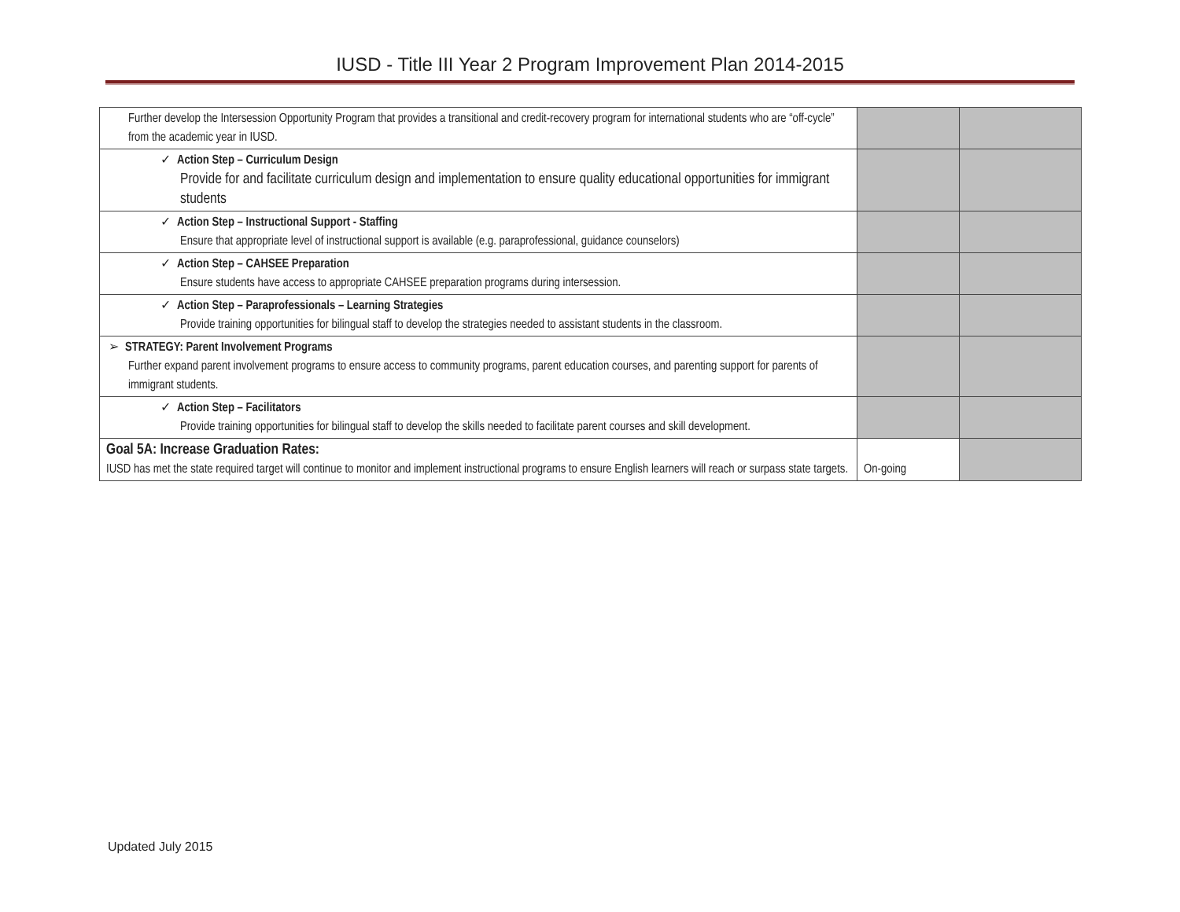IUSD - Title III Year 2 Program Improvement Plan 2014-2015
| Further develop the Intersession Opportunity Program that provides a transitional and credit-recovery program for international students who are “off-cycle” from the academic year in IUSD. | | |
| ✓ Action Step – Curriculum Design Provide for and facilitate curriculum design and implementation to ensure quality educational opportunities for immigrant students | | |
| ✓ Action Step – Instructional Support - Staffing Ensure that appropriate level of instructional support is available (e.g. paraprofessional, guidance counselors) | | |
| ✓ Action Step – CAHSEE Preparation Ensure students have access to appropriate CAHSEE preparation programs during intersession. | | |
| ✓ Action Step – Paraprofessionals – Learning Strategies Provide training opportunities for bilingual staff to develop the strategies needed to assistant students in the classroom. | | |
| ➢ STRATEGY: Parent Involvement Programs Further expand parent involvement programs to ensure access to community programs, parent education courses, and parenting support for parents of immigrant students. | | |
| ✓ Action Step – Facilitators Provide training opportunities for bilingual staff to develop the skills needed to facilitate parent courses and skill development. | | |
| Goal 5A: Increase Graduation Rates: IUSD has met the state required target will continue to monitor and implement instructional programs to ensure English learners will reach or surpass state targets. | On-going | |
Updated July 2015